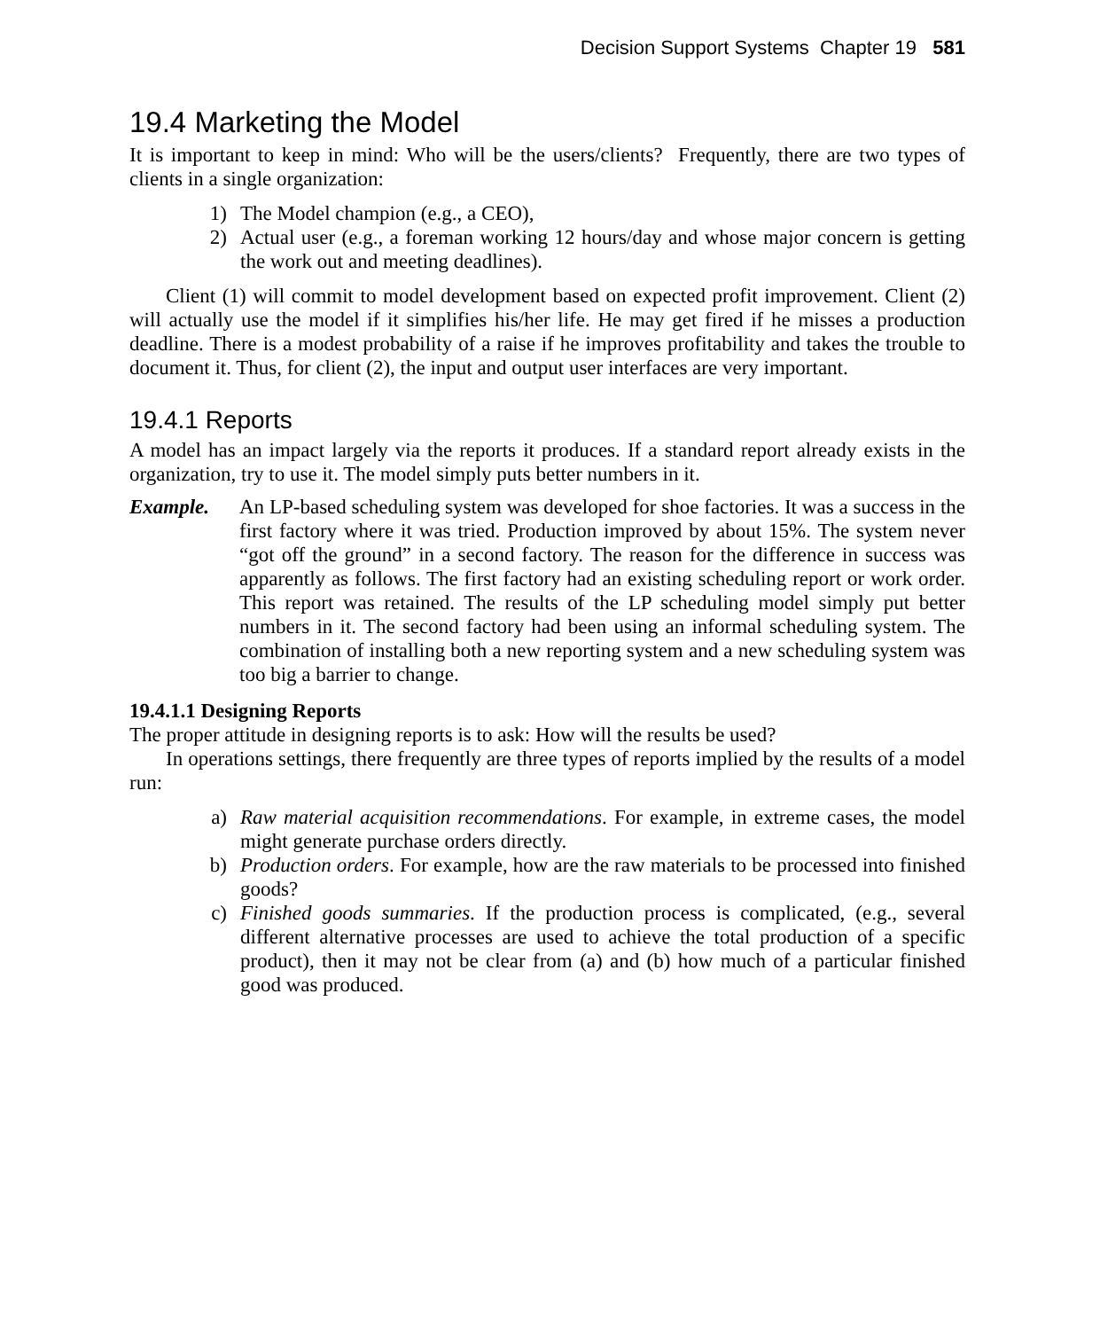Decision Support Systems Chapter 19 581
19.4 Marketing the Model
It is important to keep in mind: Who will be the users/clients? Frequently, there are two types of clients in a single organization:
1) The Model champion (e.g., a CEO),
2) Actual user (e.g., a foreman working 12 hours/day and whose major concern is getting the work out and meeting deadlines).
Client (1) will commit to model development based on expected profit improvement. Client (2) will actually use the model if it simplifies his/her life. He may get fired if he misses a production deadline. There is a modest probability of a raise if he improves profitability and takes the trouble to document it. Thus, for client (2), the input and output user interfaces are very important.
19.4.1 Reports
A model has an impact largely via the reports it produces. If a standard report already exists in the organization, try to use it. The model simply puts better numbers in it.
Example. An LP-based scheduling system was developed for shoe factories. It was a success in the first factory where it was tried. Production improved by about 15%. The system never “got off the ground” in a second factory. The reason for the difference in success was apparently as follows. The first factory had an existing scheduling report or work order. This report was retained. The results of the LP scheduling model simply put better numbers in it. The second factory had been using an informal scheduling system. The combination of installing both a new reporting system and a new scheduling system was too big a barrier to change.
19.4.1.1 Designing Reports
The proper attitude in designing reports is to ask: How will the results be used?
In operations settings, there frequently are three types of reports implied by the results of a model run:
a) Raw material acquisition recommendations. For example, in extreme cases, the model might generate purchase orders directly.
b) Production orders. For example, how are the raw materials to be processed into finished goods?
c) Finished goods summaries. If the production process is complicated, (e.g., several different alternative processes are used to achieve the total production of a specific product), then it may not be clear from (a) and (b) how much of a particular finished good was produced.